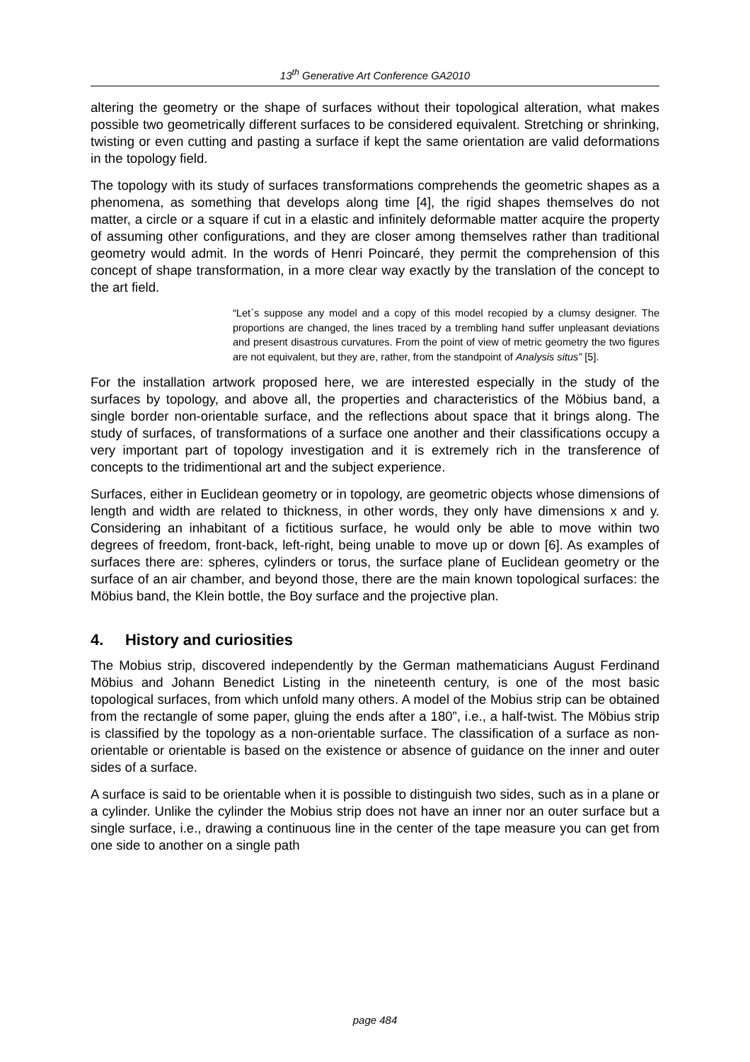13<sup>th</sup> Generative Art Conference GA2010
altering the geometry or the shape of surfaces without their topological alteration, what makes possible two geometrically different surfaces to be considered equivalent. Stretching or shrinking, twisting or even cutting and pasting a surface if kept the same orientation are valid deformations in the topology field.
The topology with its study of surfaces transformations comprehends the geometric shapes as a phenomena, as something that develops along time [4], the rigid shapes themselves do not matter, a circle or a square if cut in a elastic and infinitely deformable matter acquire the property of assuming other configurations, and they are closer among themselves rather than traditional geometry would admit. In the words of Henri Poincaré, they permit the comprehension of this concept of shape transformation, in a more clear way exactly by the translation of the concept to the art field.
“Let`s suppose any model and a copy of this model recopied by a clumsy designer. The proportions are changed, the lines traced by a trembling hand suffer unpleasant deviations and present disastrous curvatures. From the point of view of metric geometry the two figures are not equivalent, but they are, rather, from the standpoint of Analysis situs” [5].
For the installation artwork proposed here, we are interested especially in the study of the surfaces by topology, and above all, the properties and characteristics of the Möbius band, a single border non-orientable surface, and the reflections about space that it brings along. The study of surfaces, of transformations of a surface one another and their classifications occupy a very important part of topology investigation and it is extremely rich in the transference of concepts to the tridimentional art and the subject experience.
Surfaces, either in Euclidean geometry or in topology, are geometric objects whose dimensions of length and width are related to thickness, in other words, they only have dimensions x and y. Considering an inhabitant of a fictitious surface, he would only be able to move within two degrees of freedom, front-back, left-right, being unable to move up or down [6]. As examples of surfaces there are: spheres, cylinders or torus, the surface plane of Euclidean geometry or the surface of an air chamber, and beyond those, there are the main known topological surfaces: the Möbius band, the Klein bottle, the Boy surface and the projective plan.
4. History and curiosities
The Mobius strip, discovered independently by the German mathematicians August Ferdinand Möbius and Johann Benedict Listing in the nineteenth century, is one of the most basic topological surfaces, from which unfold many others. A model of the Mobius strip can be obtained from the rectangle of some paper, gluing the ends after a 180”, i.e., a half-twist. The Möbius strip is classified by the topology as a non-orientable surface. The classification of a surface as non-orientable or orientable is based on the existence or absence of guidance on the inner and outer sides of a surface.
A surface is said to be orientable when it is possible to distinguish two sides, such as in a plane or a cylinder. Unlike the cylinder the Mobius strip does not have an inner nor an outer surface but a single surface, i.e., drawing a continuous line in the center of the tape measure you can get from one side to another on a single path
page 484